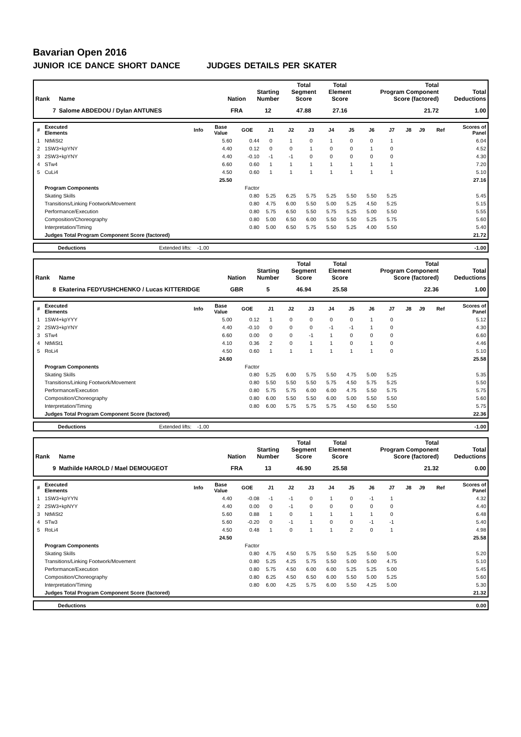Bavarian Open 2016
JUNIOR ICE DANCE SHORT DANCE JUDGES DETAILS PER SKATER
| Rank | Name | Nation | Starting Number | Total Segment Score | Total Element Score | Total Program Component Score (factored) | Total Deductions |
| --- | --- | --- | --- | --- | --- | --- | --- |
| 7 | Salome ABDEDOU / Dylan ANTUNES | FRA | 12 | 47.88 | 27.16 | 21.72 | 1.00 |
| # | Executed Elements | Info | Base Value | GOE | J1 | J2 | J3 | J4 | J5 | J6 | J7 | J8 | J9 | Ref | Scores of Panel |
| --- | --- | --- | --- | --- | --- | --- | --- | --- | --- | --- | --- | --- | --- | --- | --- |
| 1 | NtMiSt2 | | 5.60 | 0.44 | 0 | 1 | 0 | 1 | 0 | 0 | 1 | | | | 6.04 |
| 2 | 1SW3+kpYNY | | 4.40 | 0.12 | 0 | 0 | 1 | 0 | 0 | 1 | 0 | | | | 4.52 |
| 3 | 2SW3+kpYNY | | 4.40 | -0.10 | -1 | -1 | 0 | 0 | 0 | 0 | 0 | | | | 4.30 |
| 4 | STw4 | | 6.60 | 0.60 | 1 | 1 | 1 | 1 | 1 | 1 | 1 | | | | 7.20 |
| 5 | CuLi4 | | 4.50 | 0.60 | 1 | 1 | 1 | 1 | 1 | 1 | 1 | | | | 5.10 |
| | | | 25.50 | | | | | | | | | | | | 27.16 |
| | Program Components | | | Factor | | | | | | | | | | | |
| | Skating Skills | | | 0.80 | 5.25 | 6.25 | 5.75 | 5.25 | 5.50 | 5.50 | 5.25 | | | | 5.45 |
| | Transitions/Linking Footwork/Movement | | | 0.80 | 4.75 | 6.00 | 5.50 | 5.00 | 5.25 | 4.50 | 5.25 | | | | 5.15 |
| | Performance/Execution | | | 0.80 | 5.75 | 6.50 | 5.50 | 5.75 | 5.25 | 5.00 | 5.50 | | | | 5.55 |
| | Composition/Choreography | | | 0.80 | 5.00 | 6.50 | 6.00 | 5.50 | 5.50 | 5.25 | 5.75 | | | | 5.60 |
| | Interpretation/Timing | | | 0.80 | 5.00 | 6.50 | 5.75 | 5.50 | 5.25 | 4.00 | 5.50 | | | | 5.40 |
| | Judges Total Program Component Score (factored) | | | | | | | | | | | | | | 21.72 |
| | Deductions | Extended lifts: -1.00 | -1.00 |
| Rank | Name | Nation | Starting Number | Total Segment Score | Total Element Score | Total Program Component Score (factored) | Total Deductions |
| --- | --- | --- | --- | --- | --- | --- | --- |
| 8 | Ekaterina FEDYUSHCHENKO / Lucas KITTERIDGE | GBR | 5 | 46.94 | 25.58 | 22.36 | 1.00 |
| # | Executed Elements | Info | Base Value | GOE | J1 | J2 | J3 | J4 | J5 | J6 | J7 | J8 | J9 | Ref | Scores of Panel |
| --- | --- | --- | --- | --- | --- | --- | --- | --- | --- | --- | --- | --- | --- | --- | --- |
| 1 | 1SW4+kpYYY | | 5.00 | 0.12 | 1 | 0 | 0 | 0 | 0 | 1 | 0 | | | | 5.12 |
| 2 | 2SW3+kpYNY | | 4.40 | -0.10 | 0 | 0 | 0 | -1 | -1 | 1 | 0 | | | | 4.30 |
| 3 | STw4 | | 6.60 | 0.00 | 0 | 0 | -1 | 1 | 0 | 0 | 0 | | | | 6.60 |
| 4 | NtMiSt1 | | 4.10 | 0.36 | 2 | 0 | 1 | 1 | 0 | 1 | 0 | | | | 4.46 |
| 5 | RoLi4 | | 4.50 | 0.60 | 1 | 1 | 1 | 1 | 1 | 1 | 0 | | | | 5.10 |
| | | | 24.60 | | | | | | | | | | | | 25.58 |
| | Program Components | | | Factor | | | | | | | | | | | |
| | Skating Skills | | | 0.80 | 5.25 | 6.00 | 5.75 | 5.50 | 4.75 | 5.00 | 5.25 | | | | 5.35 |
| | Transitions/Linking Footwork/Movement | | | 0.80 | 5.50 | 5.50 | 5.50 | 5.75 | 4.50 | 5.75 | 5.25 | | | | 5.50 |
| | Performance/Execution | | | 0.80 | 5.75 | 5.75 | 6.00 | 6.00 | 4.75 | 5.50 | 5.75 | | | | 5.75 |
| | Composition/Choreography | | | 0.80 | 6.00 | 5.50 | 5.50 | 6.00 | 5.00 | 5.50 | 5.50 | | | | 5.60 |
| | Interpretation/Timing | | | 0.80 | 6.00 | 5.75 | 5.75 | 5.75 | 4.50 | 6.50 | 5.50 | | | | 5.75 |
| | Judges Total Program Component Score (factored) | | | | | | | | | | | | | | 22.36 |
| | Deductions | Extended lifts: -1.00 | -1.00 |
| Rank | Name | Nation | Starting Number | Total Segment Score | Total Element Score | Total Program Component Score (factored) | Total Deductions |
| --- | --- | --- | --- | --- | --- | --- | --- |
| 9 | Mathilde HAROLD / Mael DEMOUGEOT | FRA | 13 | 46.90 | 25.58 | 21.32 | 0.00 |
| # | Executed Elements | Info | Base Value | GOE | J1 | J2 | J3 | J4 | J5 | J6 | J7 | J8 | J9 | Ref | Scores of Panel |
| --- | --- | --- | --- | --- | --- | --- | --- | --- | --- | --- | --- | --- | --- | --- | --- |
| 1 | 1SW3+kpYYN | | 4.40 | -0.08 | -1 | -1 | 0 | 1 | 0 | -1 | 1 | | | | 4.32 |
| 2 | 2SW3+kpNYY | | 4.40 | 0.00 | 0 | -1 | 0 | 0 | 0 | 0 | 0 | | | | 4.40 |
| 3 | NtMiSt2 | | 5.60 | 0.88 | 1 | 0 | 1 | 1 | 1 | 1 | 0 | | | | 6.48 |
| 4 | STw3 | | 5.60 | -0.20 | 0 | -1 | 1 | 0 | 0 | -1 | -1 | | | | 5.40 |
| 5 | RoLi4 | | 4.50 | 0.48 | 1 | 0 | 1 | 1 | 2 | 0 | 1 | | | | 4.98 |
| | | | 24.50 | | | | | | | | | | | | 25.58 |
| | Program Components | | | Factor | | | | | | | | | | | |
| | Skating Skills | | | 0.80 | 4.75 | 4.50 | 5.75 | 5.50 | 5.25 | 5.50 | 5.00 | | | | 5.20 |
| | Transitions/Linking Footwork/Movement | | | 0.80 | 5.25 | 4.25 | 5.75 | 5.50 | 5.00 | 5.00 | 4.75 | | | | 5.10 |
| | Performance/Execution | | | 0.80 | 5.75 | 4.50 | 6.00 | 6.00 | 5.25 | 5.25 | 5.00 | | | | 5.45 |
| | Composition/Choreography | | | 0.80 | 6.25 | 4.50 | 6.50 | 6.00 | 5.50 | 5.00 | 5.25 | | | | 5.60 |
| | Interpretation/Timing | | | 0.80 | 6.00 | 4.25 | 5.75 | 6.00 | 5.50 | 4.25 | 5.00 | | | | 5.30 |
| | Judges Total Program Component Score (factored) | | | | | | | | | | | | | | 21.32 |
| | Deductions | | 0.00 |